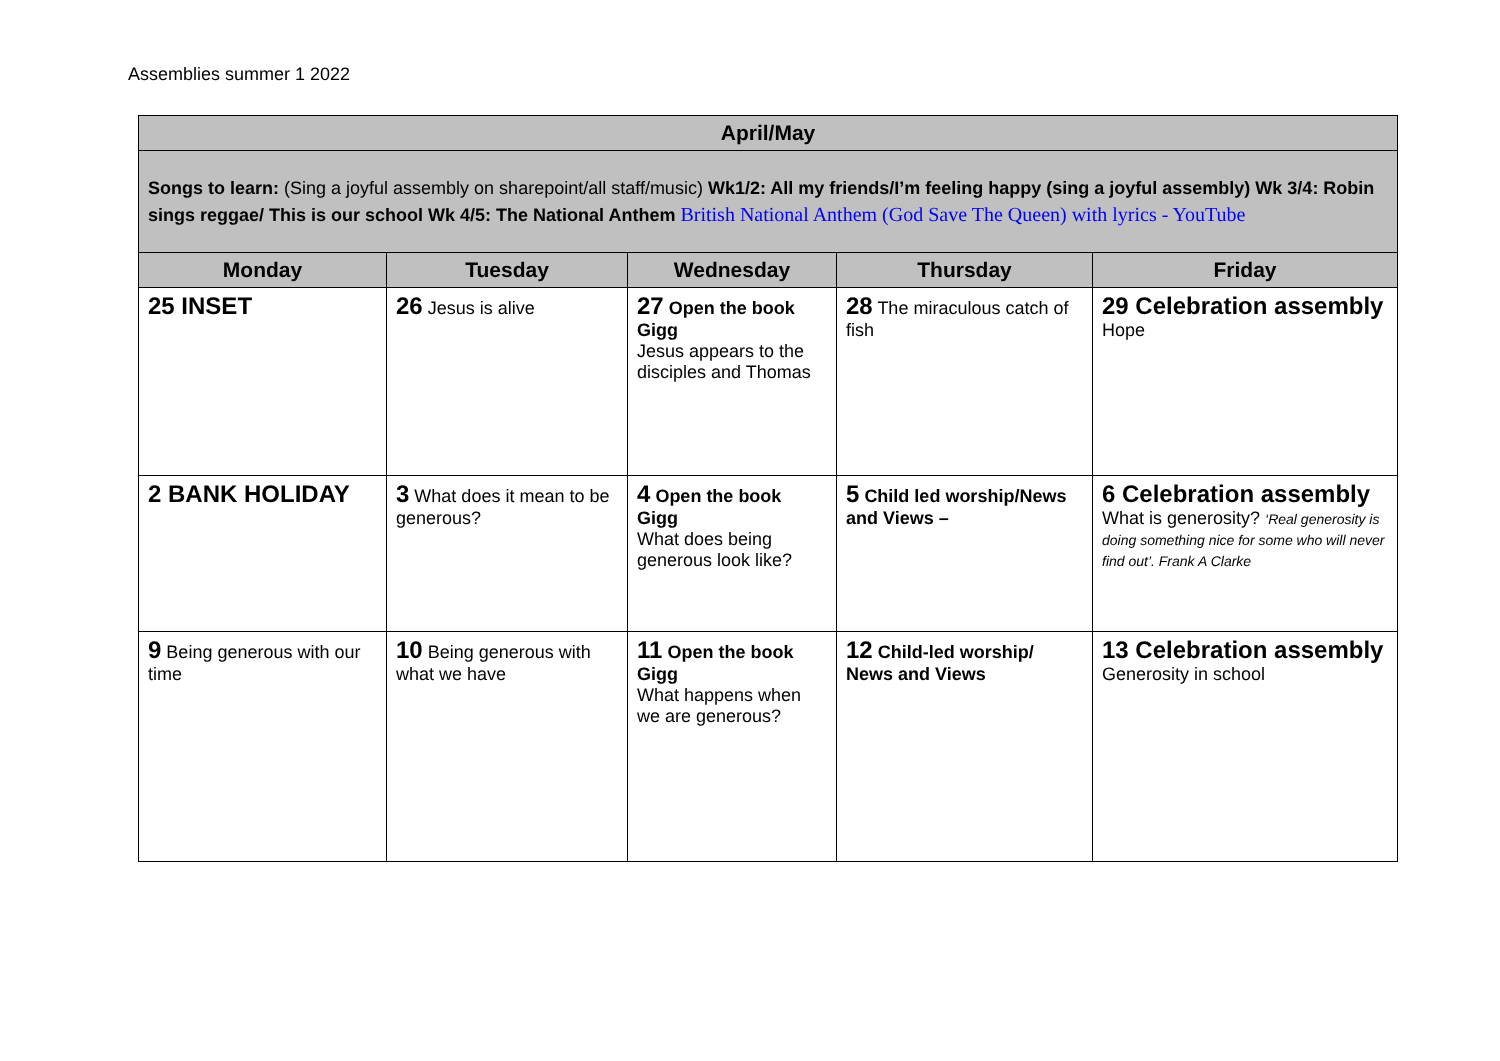Assemblies summer 1 2022
| April/May | | | | |
| --- | --- | --- | --- | --- |
| Songs to learn: (Sing a joyful assembly on sharepoint/all staff/music) Wk1/2: All my friends/I’m feeling happy (sing a joyful assembly) Wk 3/4: Robin sings reggae/ This is our school Wk 4/5: The National Anthem British National Anthem (God Save The Queen) with lyrics - YouTube | | | | |
| Monday | Tuesday | Wednesday | Thursday | Friday |
| 25 INSET | 26 Jesus is alive | 27 Open the book Gigg Jesus appears to the disciples and Thomas | 28 The miraculous catch of fish | 29 Celebration assembly Hope |
| 2 BANK HOLIDAY | 3 What does it mean to be generous? | 4 Open the book Gigg What does being generous look like? | 5 Child led worship/News and Views – | 6 Celebration assembly What is generosity? ‘Real generosity is doing something nice for some who will never find out’. Frank A Clarke |
| 9 Being generous with our time | 10 Being generous with what we have | 11 Open the book Gigg What happens when we are generous? | 12 Child-led worship/ News and Views | 13 Celebration assembly Generosity in school |